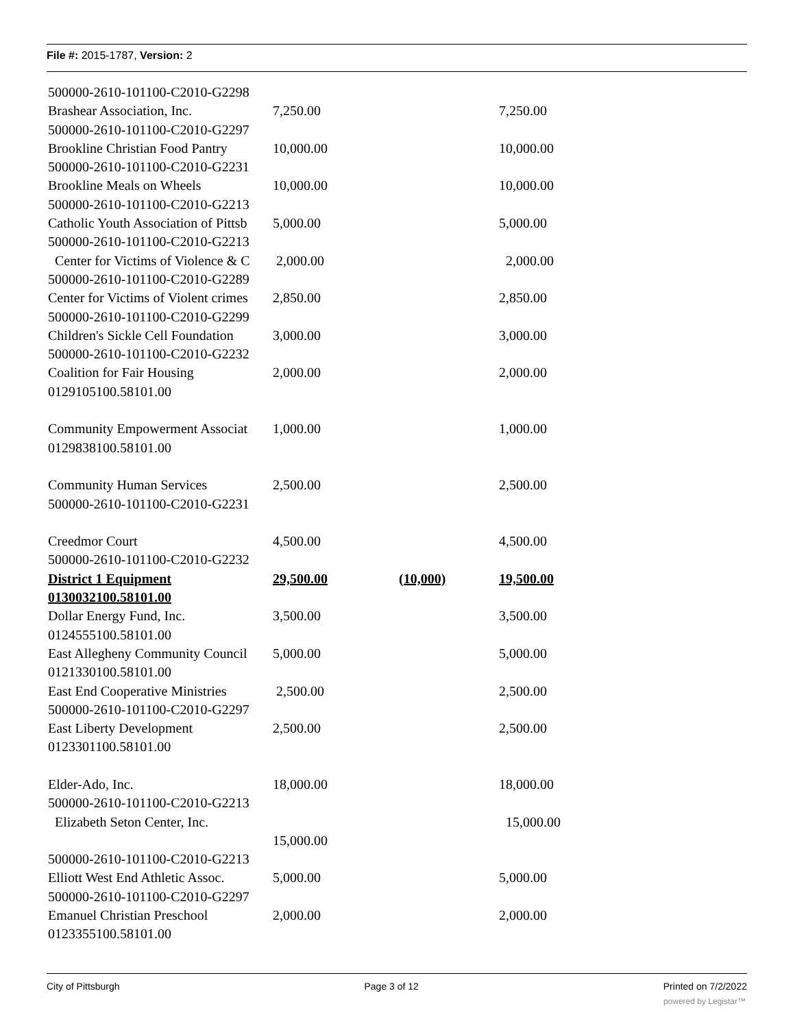File #: 2015-1787, Version: 2
| 500000-2610-101100-C2010-G2298 | | | |
| Brashear Association, Inc. | 7,250.00 | | 7,250.00 |
| 500000-2610-101100-C2010-G2297 | | | |
| Brookline Christian Food Pantry | 10,000.00 | | 10,000.00 |
| 500000-2610-101100-C2010-G2231 | | | |
| Brookline Meals on Wheels | 10,000.00 | | 10,000.00 |
| 500000-2610-101100-C2010-G2213 | | | |
| Catholic Youth Association of Pittsb | 5,000.00 | | 5,000.00 |
| 500000-2610-101100-C2010-G2213 | | | |
| Center for Victims of Violence & C | 2,000.00 | | 2,000.00 |
| 500000-2610-101100-C2010-G2289 | | | |
| Center for Victims of Violent crimes | 2,850.00 | | 2,850.00 |
| 500000-2610-101100-C2010-G2299 | | | |
| Children's Sickle Cell Foundation | 3,000.00 | | 3,000.00 |
| 500000-2610-101100-C2010-G2232 | | | |
| Coalition for Fair Housing | 2,000.00 | | 2,000.00 |
| 0129105100.58101.00 | | | |
| Community Empowerment Associat | 1,000.00 | | 1,000.00 |
| 0129838100.58101.00 | | | |
| Community Human Services | 2,500.00 | | 2,500.00 |
| 500000-2610-101100-C2010-G2231 | | | |
| Creedmor Court | 4,500.00 | | 4,500.00 |
| 500000-2610-101100-C2010-G2232 | | | |
| District 1 Equipment | 29,500.00 | (10,000) | 19,500.00 |
| 0130032100.58101.00 | | | |
| Dollar Energy Fund, Inc. | 3,500.00 | | 3,500.00 |
| 0124555100.58101.00 | | | |
| East Allegheny Community Council | 5,000.00 | | 5,000.00 |
| 0121330100.58101.00 | | | |
| East End Cooperative Ministries | 2,500.00 | | 2,500.00 |
| 500000-2610-101100-C2010-G2297 | | | |
| East Liberty Development | 2,500.00 | | 2,500.00 |
| 0123301100.58101.00 | | | |
| Elder-Ado, Inc. | 18,000.00 | | 18,000.00 |
| 500000-2610-101100-C2010-G2213 | | | |
| Elizabeth Seton Center, Inc. | | | 15,000.00 |
| | 15,000.00 | | |
| 500000-2610-101100-C2010-G2213 | | | |
| Elliott West End Athletic Assoc. | 5,000.00 | | 5,000.00 |
| 500000-2610-101100-C2010-G2297 | | | |
| Emanuel Christian Preschool | 2,000.00 | | 2,000.00 |
| 0123355100.58101.00 | | | |
City of Pittsburgh Page 3 of 12 Printed on 7/2/2022
powered by Legistar™